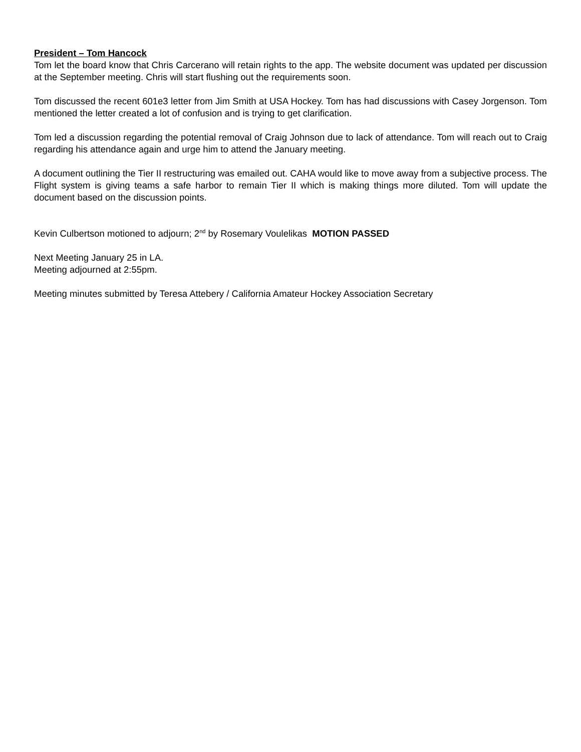President – Tom Hancock
Tom let the board know that Chris Carcerano will retain rights to the app. The website document was updated per discussion at the September meeting. Chris will start flushing out the requirements soon.
Tom discussed the recent 601e3 letter from Jim Smith at USA Hockey. Tom has had discussions with Casey Jorgenson. Tom mentioned the letter created a lot of confusion and is trying to get clarification.
Tom led a discussion regarding the potential removal of Craig Johnson due to lack of attendance. Tom will reach out to Craig regarding his attendance again and urge him to attend the January meeting.
A document outlining the Tier II restructuring was emailed out. CAHA would like to move away from a subjective process. The Flight system is giving teams a safe harbor to remain Tier II which is making things more diluted. Tom will update the document based on the discussion points.
Kevin Culbertson motioned to adjourn; 2<sup>nd</sup> by Rosemary Voulelikas MOTION PASSED
Next Meeting January 25 in LA.
Meeting adjourned at 2:55pm.
Meeting minutes submitted by Teresa Attebery / California Amateur Hockey Association Secretary